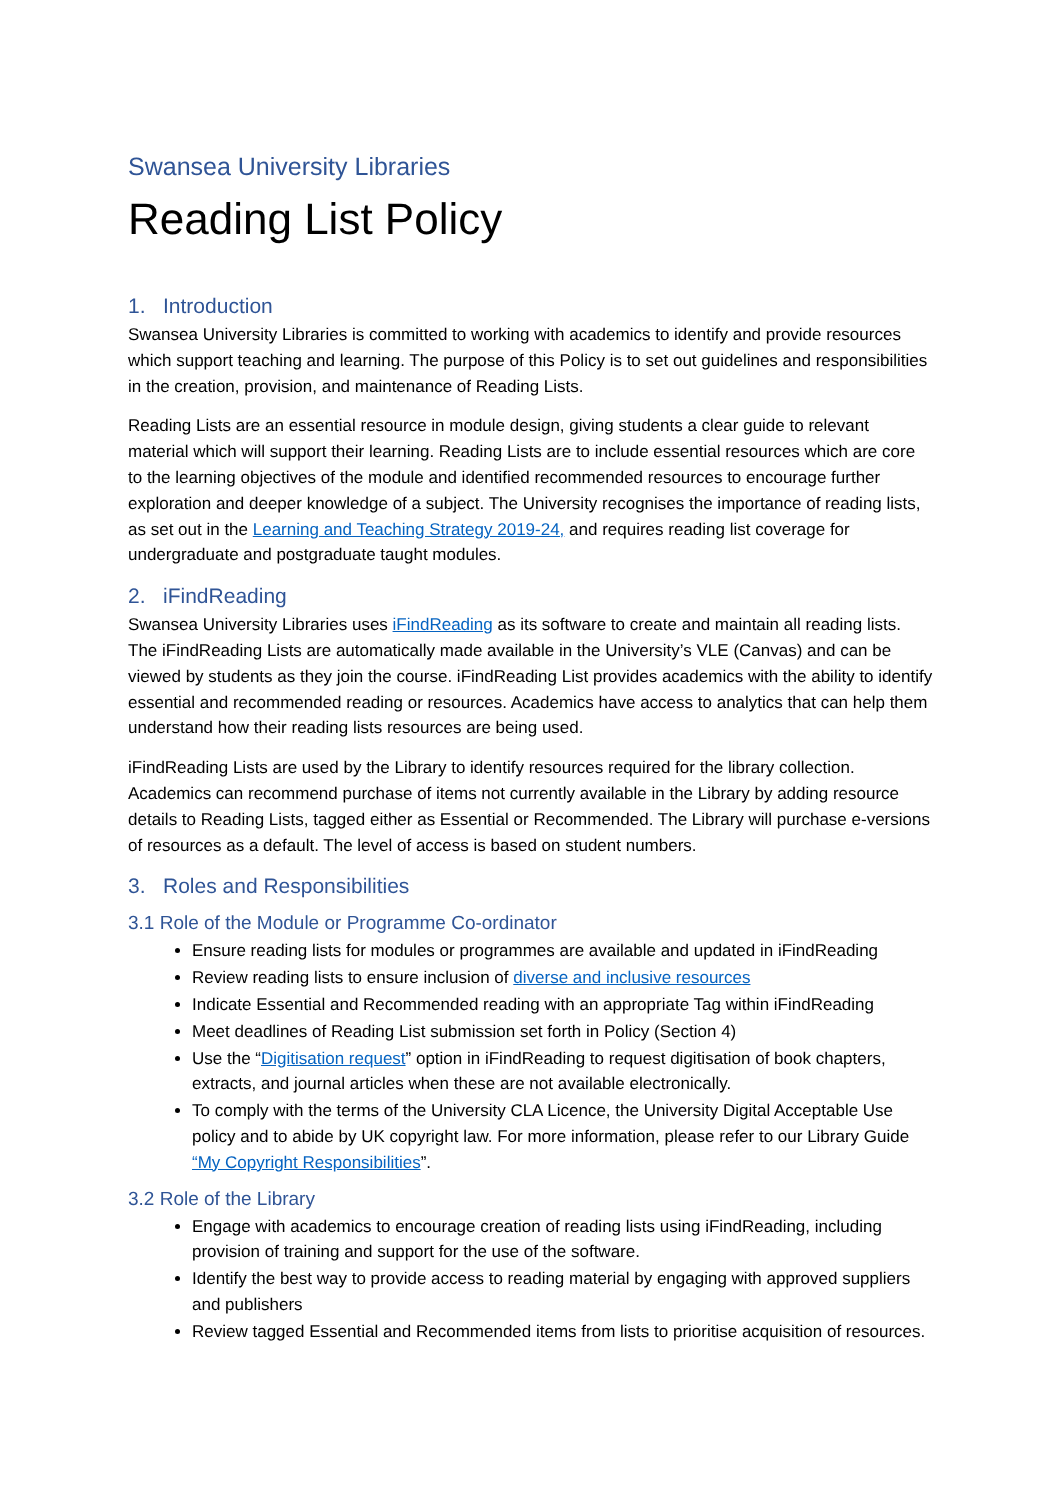Swansea University Libraries
Reading List Policy
1. Introduction
Swansea University Libraries is committed to working with academics to identify and provide resources which support teaching and learning. The purpose of this Policy is to set out guidelines and responsibilities in the creation, provision, and maintenance of Reading Lists.
Reading Lists are an essential resource in module design, giving students a clear guide to relevant material which will support their learning. Reading Lists are to include essential resources which are core to the learning objectives of the module and identified recommended resources to encourage further exploration and deeper knowledge of a subject. The University recognises the importance of reading lists, as set out in the Learning and Teaching Strategy 2019-24, and requires reading list coverage for undergraduate and postgraduate taught modules.
2. iFindReading
Swansea University Libraries uses iFindReading as its software to create and maintain all reading lists. The iFindReading Lists are automatically made available in the University’s VLE (Canvas) and can be viewed by students as they join the course. iFindReading List provides academics with the ability to identify essential and recommended reading or resources. Academics have access to analytics that can help them understand how their reading lists resources are being used.
iFindReading Lists are used by the Library to identify resources required for the library collection. Academics can recommend purchase of items not currently available in the Library by adding resource details to Reading Lists, tagged either as Essential or Recommended. The Library will purchase e-versions of resources as a default. The level of access is based on student numbers.
3. Roles and Responsibilities
3.1 Role of the Module or Programme Co-ordinator
Ensure reading lists for modules or programmes are available and updated in iFindReading
Review reading lists to ensure inclusion of diverse and inclusive resources
Indicate Essential and Recommended reading with an appropriate Tag within iFindReading
Meet deadlines of Reading List submission set forth in Policy (Section 4)
Use the “Digitisation request” option in iFindReading to request digitisation of book chapters, extracts, and journal articles when these are not available electronically.
To comply with the terms of the University CLA Licence, the University Digital Acceptable Use policy and to abide by UK copyright law. For more information, please refer to our Library Guide “My Copyright Responsibilities”.
3.2 Role of the Library
Engage with academics to encourage creation of reading lists using iFindReading, including provision of training and support for the use of the software.
Identify the best way to provide access to reading material by engaging with approved suppliers and publishers
Review tagged Essential and Recommended items from lists to prioritise acquisition of resources.